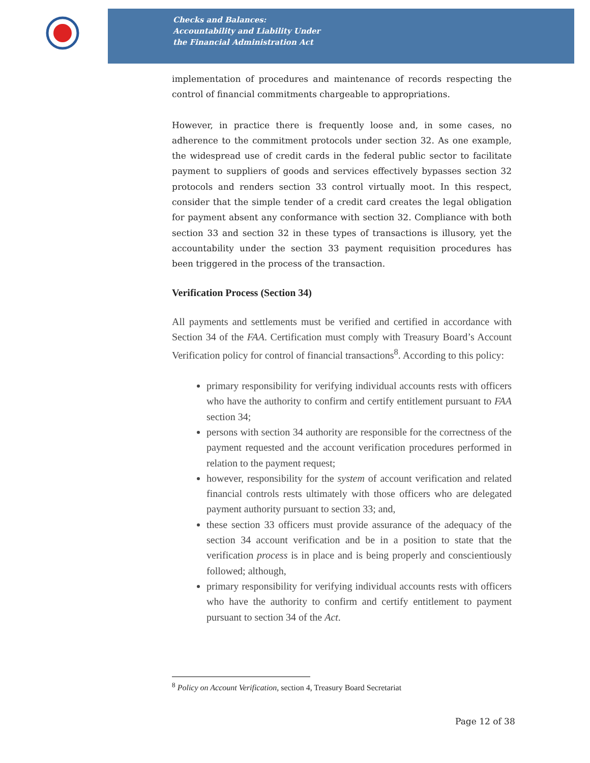Checks and Balances:
Accountability and Liability Under
the Financial Administration Act
implementation of procedures and maintenance of records respecting the control of financial commitments chargeable to appropriations.
However, in practice there is frequently loose and, in some cases, no adherence to the commitment protocols under section 32. As one example, the widespread use of credit cards in the federal public sector to facilitate payment to suppliers of goods and services effectively bypasses section 32 protocols and renders section 33 control virtually moot. In this respect, consider that the simple tender of a credit card creates the legal obligation for payment absent any conformance with section 32. Compliance with both section 33 and section 32 in these types of transactions is illusory, yet the accountability under the section 33 payment requisition procedures has been triggered in the process of the transaction.
Verification Process (Section 34)
All payments and settlements must be verified and certified in accordance with Section 34 of the FAA. Certification must comply with Treasury Board’s Account Verification policy for control of financial transactions<sup>8</sup>. According to this policy:
primary responsibility for verifying individual accounts rests with officers who have the authority to confirm and certify entitlement pursuant to FAA section 34;
persons with section 34 authority are responsible for the correctness of the payment requested and the account verification procedures performed in relation to the payment request;
however, responsibility for the system of account verification and related financial controls rests ultimately with those officers who are delegated payment authority pursuant to section 33; and,
these section 33 officers must provide assurance of the adequacy of the section 34 account verification and be in a position to state that the verification process is in place and is being properly and conscientiously followed; although,
primary responsibility for verifying individual accounts rests with officers who have the authority to confirm and certify entitlement to payment pursuant to section 34 of the Act.
<sup>8</sup> Policy on Account Verification, section 4, Treasury Board Secretariat
Page 12 of 38